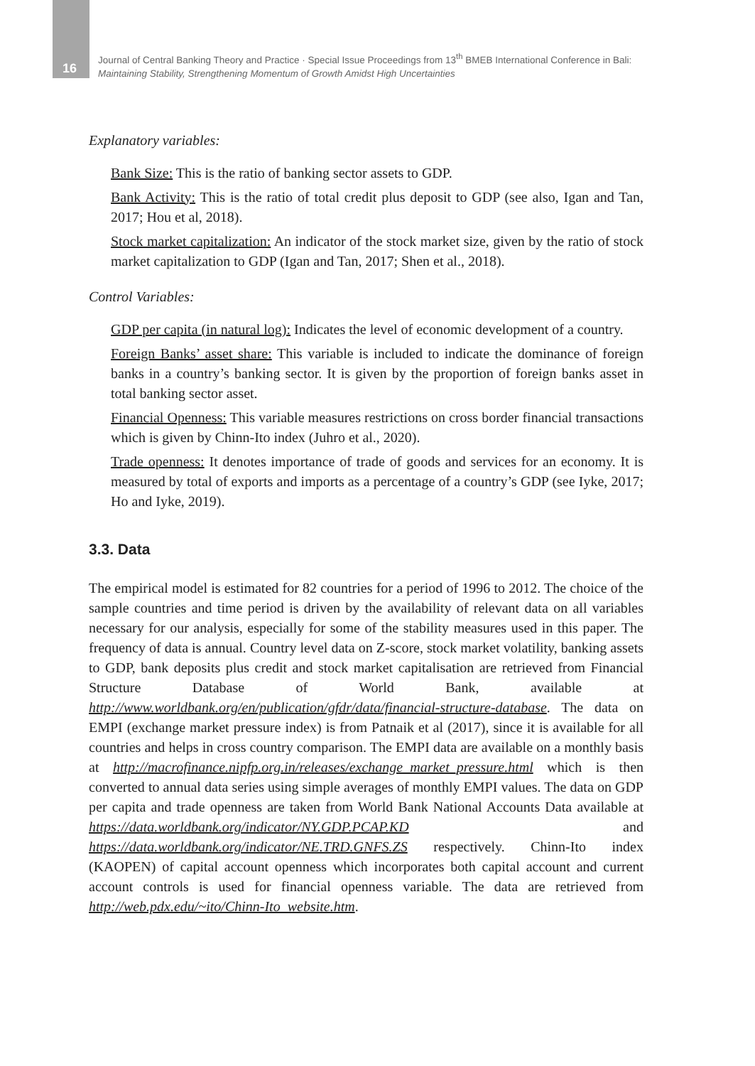16
Journal of Central Banking Theory and Practice · Special Issue Proceedings from 13<sup>th</sup> BMEB International Conference in Bali:
Maintaining Stability, Strengthening Momentum of Growth Amidst High Uncertainties
Explanatory variables:
Bank Size: This is the ratio of banking sector assets to GDP.
Bank Activity: This is the ratio of total credit plus deposit to GDP (see also, Igan and Tan, 2017; Hou et al, 2018).
Stock market capitalization: An indicator of the stock market size, given by the ratio of stock market capitalization to GDP (Igan and Tan, 2017; Shen et al., 2018).
Control Variables:
GDP per capita (in natural log): Indicates the level of economic development of a country.
Foreign Banks’ asset share: This variable is included to indicate the dominance of foreign banks in a country’s banking sector. It is given by the proportion of foreign banks asset in total banking sector asset.
Financial Openness: This variable measures restrictions on cross border financial transactions which is given by Chinn-Ito index (Juhro et al., 2020).
Trade openness: It denotes importance of trade of goods and services for an economy. It is measured by total of exports and imports as a percentage of a country’s GDP (see Iyke, 2017; Ho and Iyke, 2019).
3.3. Data
The empirical model is estimated for 82 countries for a period of 1996 to 2012. The choice of the sample countries and time period is driven by the availability of relevant data on all variables necessary for our analysis, especially for some of the stability measures used in this paper. The frequency of data is annual. Country level data on Z-score, stock market volatility, banking assets to GDP, bank deposits plus credit and stock market capitalisation are retrieved from Financial Structure Database of World Bank, available at http://www.worldbank.org/en/publication/gfdr/data/financial-structure-database. The data on EMPI (exchange market pressure index) is from Patnaik et al (2017), since it is available for all countries and helps in cross country comparison. The EMPI data are available on a monthly basis at http://macrofinance.nipfp.org.in/releases/exchange_market_pressure.html which is then converted to annual data series using simple averages of monthly EMPI values. The data on GDP per capita and trade openness are taken from World Bank National Accounts Data available at https://data.worldbank.org/indicator/NY.GDP.PCAP.KD and https://data.worldbank.org/indicator/NE.TRD.GNFS.ZS respectively. Chinn-Ito index (KAOPEN) of capital account openness which incorporates both capital account and current account controls is used for financial openness variable. The data are retrieved from http://web.pdx.edu/~ito/Chinn-Ito_website.htm.